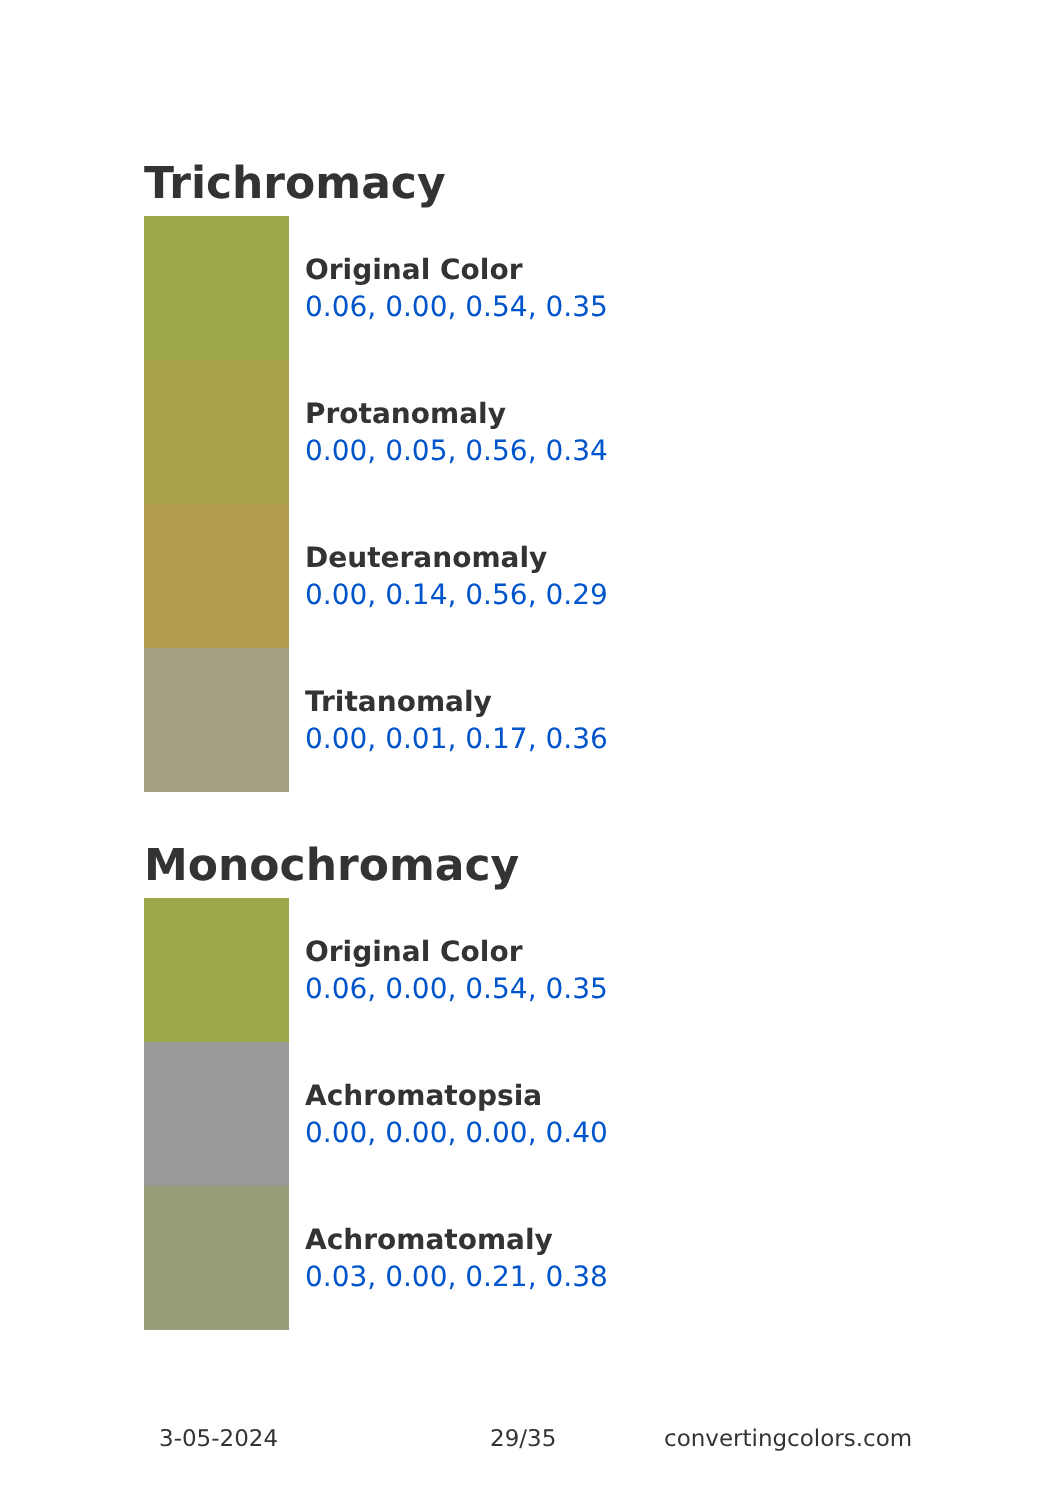Trichromacy
Original Color
0.06, 0.00, 0.54, 0.35
Protanomaly
0.00, 0.05, 0.56, 0.34
Deuteranomaly
0.00, 0.14, 0.56, 0.29
Tritanomaly
0.00, 0.01, 0.17, 0.36
Monochromacy
Original Color
0.06, 0.00, 0.54, 0.35
Achromatopsia
0.00, 0.00, 0.00, 0.40
Achromatomaly
0.03, 0.00, 0.21, 0.38
3-05-2024 29/35 convertingcolors.com